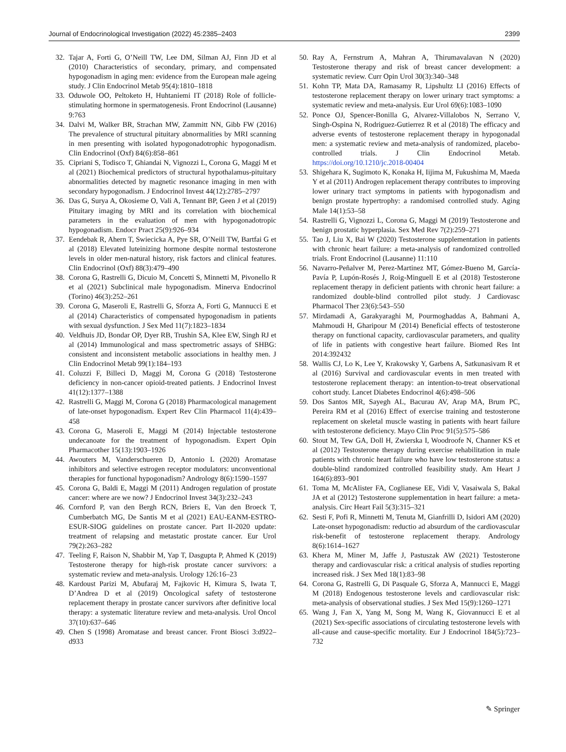Journal of Endocrinological Investigation (2022) 45:2385–2403 2399
32. Tajar A, Forti G, O’Neill TW, Lee DM, Silman AJ, Finn JD et al (2010) Characteristics of secondary, primary, and compensated hypogonadism in aging men: evidence from the European male ageing study. J Clin Endocrinol Metab 95(4):1810–1818
33. Oduwole OO, Peltoketo H, Huhtaniemi IT (2018) Role of follicle-stimulating hormone in spermatogenesis. Front Endocrinol (Lausanne) 9:763
34. Dalvi M, Walker BR, Strachan MW, Zammitt NN, Gibb FW (2016) The prevalence of structural pituitary abnormalities by MRI scanning in men presenting with isolated hypogonadotrophic hypogonadism. Clin Endocrinol (Oxf) 84(6):858–861
35. Cipriani S, Todisco T, Ghiandai N, Vignozzi L, Corona G, Maggi M et al (2021) Biochemical predictors of structural hypothalamus-pituitary abnormalities detected by magnetic resonance imaging in men with secondary hypogonadism. J Endocrinol Invest 44(12):2785–2797
36. Das G, Surya A, Okosieme O, Vali A, Tennant BP, Geen J et al (2019) Pituitary imaging by MRI and its correlation with biochemical parameters in the evaluation of men with hypogonadotropic hypogonadism. Endocr Pract 25(9):926–934
37. Eendebak R, Ahern T, Swiecicka A, Pye SR, O’Neill TW, Bartfai G et al (2018) Elevated luteinizing hormone despite normal testosterone levels in older men-natural history, risk factors and clinical features. Clin Endocrinol (Oxf) 88(3):479–490
38. Corona G, Rastrelli G, Dicuio M, Concetti S, Minnetti M, Pivonello R et al (2021) Subclinical male hypogonadism. Minerva Endocrinol (Torino) 46(3):252–261
39. Corona G, Maseroli E, Rastrelli G, Sforza A, Forti G, Mannucci E et al (2014) Characteristics of compensated hypogonadism in patients with sexual dysfunction. J Sex Med 11(7):1823–1834
40. Veldhuis JD, Bondar OP, Dyer RB, Trushin SA, Klee EW, Singh RJ et al (2014) Immunological and mass spectrometric assays of SHBG: consistent and inconsistent metabolic associations in healthy men. J Clin Endocrinol Metab 99(1):184–193
41. Coluzzi F, Billeci D, Maggi M, Corona G (2018) Testosterone deficiency in non-cancer opioid-treated patients. J Endocrinol Invest 41(12):1377–1388
42. Rastrelli G, Maggi M, Corona G (2018) Pharmacological management of late-onset hypogonadism. Expert Rev Clin Pharmacol 11(4):439–458
43. Corona G, Maseroli E, Maggi M (2014) Injectable testosterone undecanoate for the treatment of hypogonadism. Expert Opin Pharmacother 15(13):1903–1926
44. Awouters M, Vanderschueren D, Antonio L (2020) Aromatase inhibitors and selective estrogen receptor modulators: unconventional therapies for functional hypogonadism? Andrology 8(6):1590–1597
45. Corona G, Baldi E, Maggi M (2011) Androgen regulation of prostate cancer: where are we now? J Endocrinol Invest 34(3):232–243
46. Cornford P, van den Bergh RCN, Briers E, Van den Broeck T, Cumberbatch MG, De Santis M et al (2021) EAU-EANM-ESTRO-ESUR-SIOG guidelines on prostate cancer. Part II-2020 update: treatment of relapsing and metastatic prostate cancer. Eur Urol 79(2):263–282
47. Teeling F, Raison N, Shabbir M, Yap T, Dasgupta P, Ahmed K (2019) Testosterone therapy for high-risk prostate cancer survivors: a systematic review and meta-analysis. Urology 126:16–23
48. Kardoust Parizi M, Abufaraj M, Fajkovic H, Kimura S, Iwata T, D’Andrea D et al (2019) Oncological safety of testosterone replacement therapy in prostate cancer survivors after definitive local therapy: a systematic literature review and meta-analysis. Urol Oncol 37(10):637–646
49. Chen S (1998) Aromatase and breast cancer. Front Biosci 3:d922–d933
50. Ray A, Fernstrum A, Mahran A, Thirumavalavan N (2020) Testosterone therapy and risk of breast cancer development: a systematic review. Curr Opin Urol 30(3):340–348
51. Kohn TP, Mata DA, Ramasamy R, Lipshultz LI (2016) Effects of testosterone replacement therapy on lower urinary tract symptoms: a systematic review and meta-analysis. Eur Urol 69(6):1083–1090
52. Ponce OJ, Spencer-Bonilla G, Alvarez-Villalobos N, Serrano V, Singh-Ospina N, Rodriguez-Gutierrez R et al (2018) The efficacy and adverse events of testosterone replacement therapy in hypogonadal men: a systematic review and meta-analysis of randomized, placebo-controlled trials. J Clin Endocrinol Metab. https://doi.org/10.1210/jc.2018-00404
53. Shigehara K, Sugimoto K, Konaka H, Iijima M, Fukushima M, Maeda Y et al (2011) Androgen replacement therapy contributes to improving lower urinary tract symptoms in patients with hypogonadism and benign prostate hypertrophy: a randomised controlled study. Aging Male 14(1):53–58
54. Rastrelli G, Vignozzi L, Corona G, Maggi M (2019) Testosterone and benign prostatic hyperplasia. Sex Med Rev 7(2):259–271
55. Tao J, Liu X, Bai W (2020) Testosterone supplementation in patients with chronic heart failure: a meta-analysis of randomized controlled trials. Front Endocrinol (Lausanne) 11:110
56. Navarro-Peñalver M, Perez-Martinez MT, Gómez-Bueno M, García-Pavía P, Lupón-Rosés J, Roig-Minguell E et al (2018) Testosterone replacement therapy in deficient patients with chronic heart failure: a randomized double-blind controlled pilot study. J Cardiovasc Pharmacol Ther 23(6):543–550
57. Mirdamadi A, Garakyaraghi M, Pourmoghaddas A, Bahmani A, Mahmoudi H, Gharipour M (2014) Beneficial effects of testosterone therapy on functional capacity, cardiovascular parameters, and quality of life in patients with congestive heart failure. Biomed Res Int 2014:392432
58. Wallis CJ, Lo K, Lee Y, Krakowsky Y, Garbens A, Satkunasivam R et al (2016) Survival and cardiovascular events in men treated with testosterone replacement therapy: an intention-to-treat observational cohort study. Lancet Diabetes Endocrinol 4(6):498–506
59. Dos Santos MR, Sayegh AL, Bacurau AV, Arap MA, Brum PC, Pereira RM et al (2016) Effect of exercise training and testosterone replacement on skeletal muscle wasting in patients with heart failure with testosterone deficiency. Mayo Clin Proc 91(5):575–586
60. Stout M, Tew GA, Doll H, Zwierska I, Woodroofe N, Channer KS et al (2012) Testosterone therapy during exercise rehabilitation in male patients with chronic heart failure who have low testosterone status: a double-blind randomized controlled feasibility study. Am Heart J 164(6):893–901
61. Toma M, McAlister FA, Coglianese EE, Vidi V, Vasaiwala S, Bakal JA et al (2012) Testosterone supplementation in heart failure: a meta-analysis. Circ Heart Fail 5(3):315–321
62. Sesti F, Pofi R, Minnetti M, Tenuta M, Gianfrilli D, Isidori AM (2020) Late-onset hypogonadism: reductio ad absurdum of the cardiovascular risk-benefit of testosterone replacement therapy. Andrology 8(6):1614–1627
63. Khera M, Miner M, Jaffe J, Pastuszak AW (2021) Testosterone therapy and cardiovascular risk: a critical analysis of studies reporting increased risk. J Sex Med 18(1):83–98
64. Corona G, Rastrelli G, Di Pasquale G, Sforza A, Mannucci E, Maggi M (2018) Endogenous testosterone levels and cardiovascular risk: meta-analysis of observational studies. J Sex Med 15(9):1260–1271
65. Wang J, Fan X, Yang M, Song M, Wang K, Giovannucci E et al (2021) Sex-specific associations of circulating testosterone levels with all-cause and cause-specific mortality. Eur J Endocrinol 184(5):723–732
✎ Springer